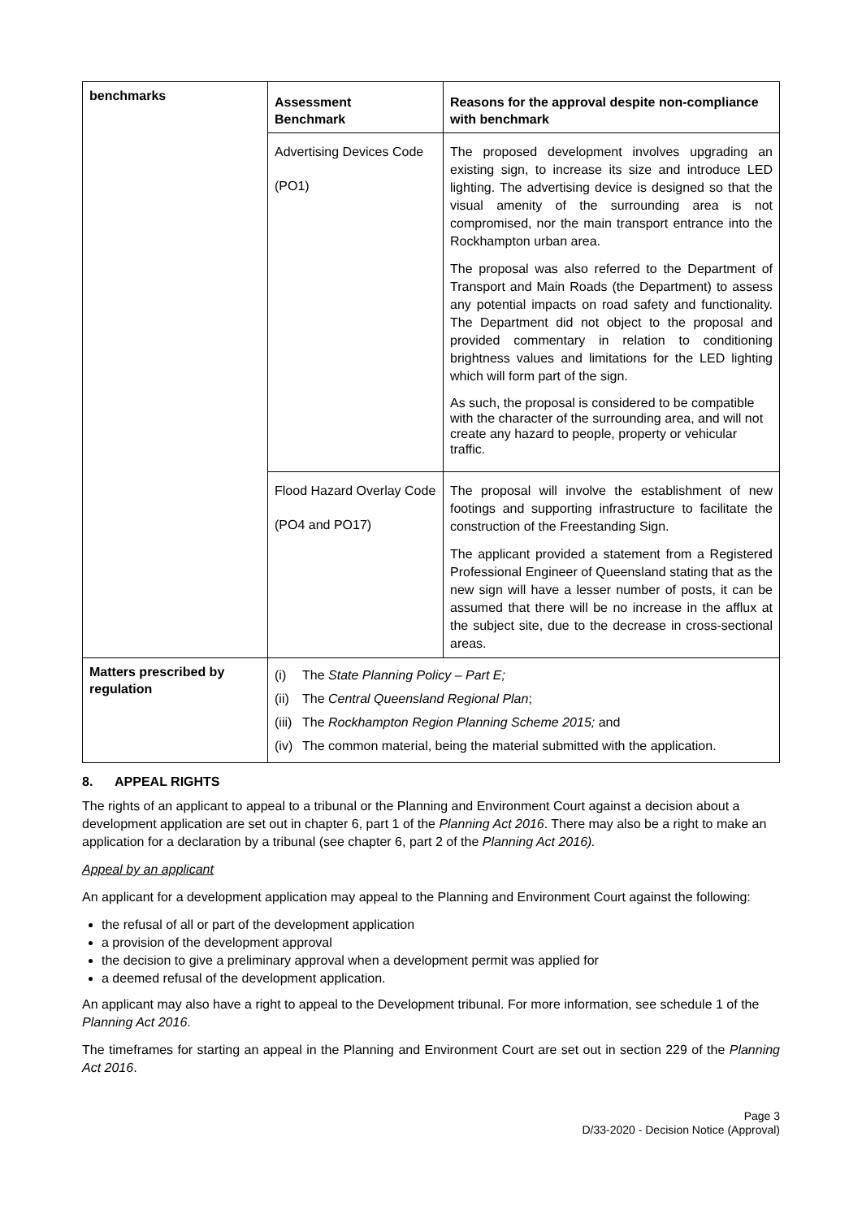| benchmarks | Assessment Benchmark | Reasons for the approval despite non-compliance with benchmark |
| | Advertising Devices Code (PO1) | The proposed development involves upgrading an existing sign, to increase its size and introduce LED lighting. The advertising device is designed so that the visual amenity of the surrounding area is not compromised, nor the main transport entrance into the Rockhampton urban area. The proposal was also referred to the Department of Transport and Main Roads (the Department) to assess any potential impacts on road safety and functionality. The Department did not object to the proposal and provided commentary in relation to conditioning brightness values and limitations for the LED lighting which will form part of the sign. As such, the proposal is considered to be compatible with the character of the surrounding area, and will not create any hazard to people, property or vehicular traffic. |
| | Flood Hazard Overlay Code (PO4 and PO17) | The proposal will involve the establishment of new footings and supporting infrastructure to facilitate the construction of the Freestanding Sign. The applicant provided a statement from a Registered Professional Engineer of Queensland stating that as the new sign will have a lesser number of posts, it can be assumed that there will be no increase in the afflux at the subject site, due to the decrease in cross-sectional areas. |
| Matters prescribed by regulation | / (i) / The State Planning Policy – Part E; / / (ii) / The Central Queensland Regional Plan ; / / (iii) / The Rockhampton Region Planning Scheme 2015; and / / (iv) / The common material, being the material submitted with the application. / | |
8. APPEAL RIGHTS
The rights of an applicant to appeal to a tribunal or the Planning and Environment Court against a decision about a development application are set out in chapter 6, part 1 of the Planning Act 2016. There may also be a right to make an application for a declaration by a tribunal (see chapter 6, part 2 of the Planning Act 2016).
Appeal by an applicant
An applicant for a development application may appeal to the Planning and Environment Court against the following:
the refusal of all or part of the development application
a provision of the development approval
the decision to give a preliminary approval when a development permit was applied for
a deemed refusal of the development application.
An applicant may also have a right to appeal to the Development tribunal. For more information, see schedule 1 of the Planning Act 2016.
The timeframes for starting an appeal in the Planning and Environment Court are set out in section 229 of the Planning Act 2016.
Page 3
D/33-2020 - Decision Notice (Approval)